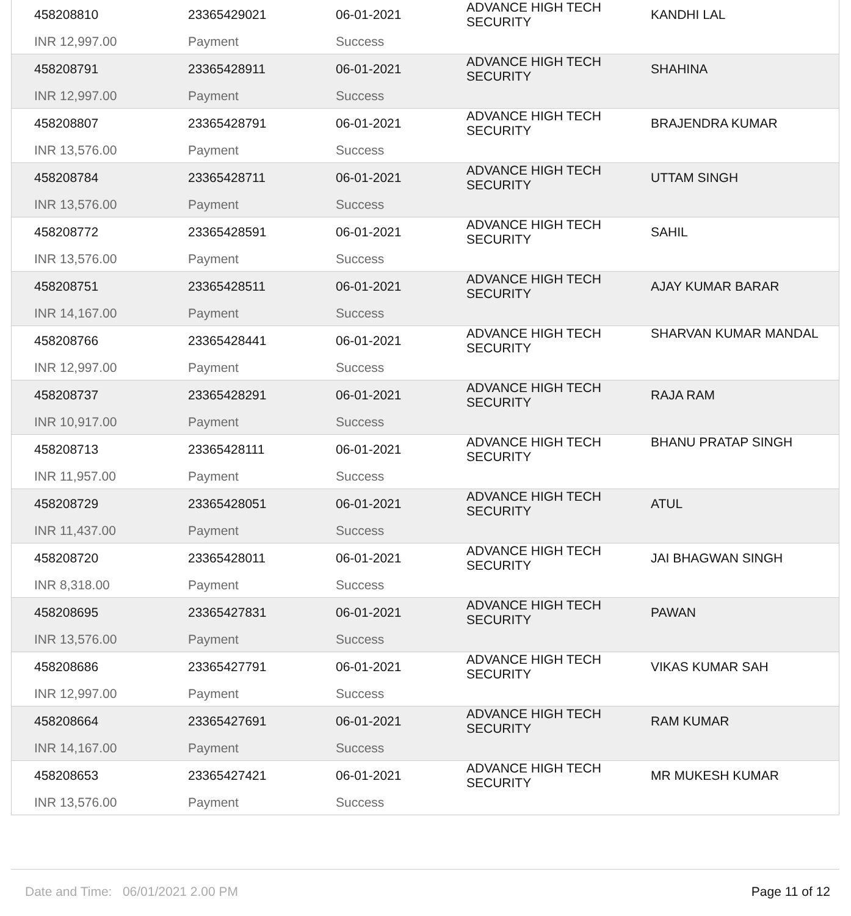| 458208810 | 23365429021 | 06-01-2021 | ADVANCE HIGH TECH SECURITY | KANDHI LAL |
| INR 12,997.00 | Payment | Success | | |
| 458208791 | 23365428911 | 06-01-2021 | ADVANCE HIGH TECH SECURITY | SHAHINA |
| INR 12,997.00 | Payment | Success | | |
| 458208807 | 23365428791 | 06-01-2021 | ADVANCE HIGH TECH SECURITY | BRAJENDRA KUMAR |
| INR 13,576.00 | Payment | Success | | |
| 458208784 | 23365428711 | 06-01-2021 | ADVANCE HIGH TECH SECURITY | UTTAM SINGH |
| INR 13,576.00 | Payment | Success | | |
| 458208772 | 23365428591 | 06-01-2021 | ADVANCE HIGH TECH SECURITY | SAHIL |
| INR 13,576.00 | Payment | Success | | |
| 458208751 | 23365428511 | 06-01-2021 | ADVANCE HIGH TECH SECURITY | AJAY KUMAR BARAR |
| INR 14,167.00 | Payment | Success | | |
| 458208766 | 23365428441 | 06-01-2021 | ADVANCE HIGH TECH SECURITY | SHARVAN KUMAR MANDAL |
| INR 12,997.00 | Payment | Success | | |
| 458208737 | 23365428291 | 06-01-2021 | ADVANCE HIGH TECH SECURITY | RAJA RAM |
| INR 10,917.00 | Payment | Success | | |
| 458208713 | 23365428111 | 06-01-2021 | ADVANCE HIGH TECH SECURITY | BHANU PRATAP SINGH |
| INR 11,957.00 | Payment | Success | | |
| 458208729 | 23365428051 | 06-01-2021 | ADVANCE HIGH TECH SECURITY | ATUL |
| INR 11,437.00 | Payment | Success | | |
| 458208720 | 23365428011 | 06-01-2021 | ADVANCE HIGH TECH SECURITY | JAI BHAGWAN SINGH |
| INR 8,318.00 | Payment | Success | | |
| 458208695 | 23365427831 | 06-01-2021 | ADVANCE HIGH TECH SECURITY | PAWAN |
| INR 13,576.00 | Payment | Success | | |
| 458208686 | 23365427791 | 06-01-2021 | ADVANCE HIGH TECH SECURITY | VIKAS KUMAR SAH |
| INR 12,997.00 | Payment | Success | | |
| 458208664 | 23365427691 | 06-01-2021 | ADVANCE HIGH TECH SECURITY | RAM KUMAR |
| INR 14,167.00 | Payment | Success | | |
| 458208653 | 23365427421 | 06-01-2021 | ADVANCE HIGH TECH SECURITY | MR MUKESH KUMAR |
| INR 13,576.00 | Payment | Success | | |
Date and Time: 06/01/2021 2.00 PM Page 11 of 12